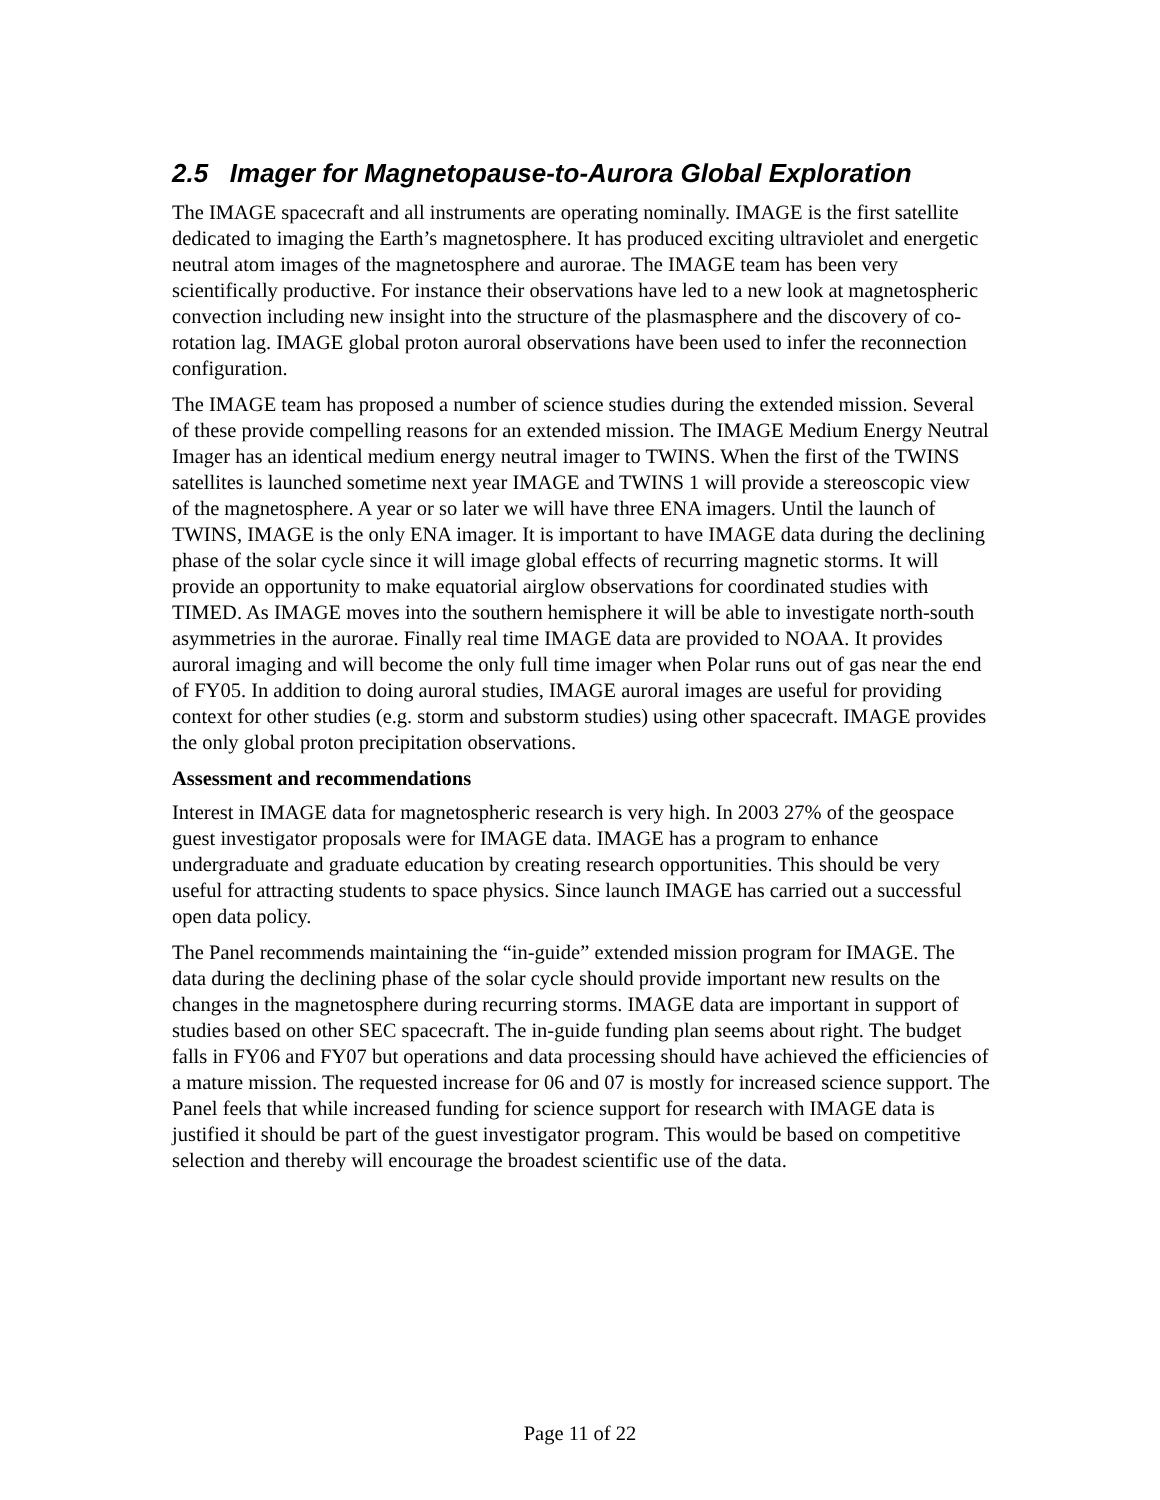2.5 Imager for Magnetopause-to-Aurora Global Exploration
The IMAGE spacecraft and all instruments are operating nominally. IMAGE is the first satellite dedicated to imaging the Earth’s magnetosphere. It has produced exciting ultraviolet and energetic neutral atom images of the magnetosphere and aurorae. The IMAGE team has been very scientifically productive. For instance their observations have led to a new look at magnetospheric convection including new insight into the structure of the plasmasphere and the discovery of co-rotation lag. IMAGE global proton auroral observations have been used to infer the reconnection configuration.
The IMAGE team has proposed a number of science studies during the extended mission. Several of these provide compelling reasons for an extended mission. The IMAGE Medium Energy Neutral Imager has an identical medium energy neutral imager to TWINS. When the first of the TWINS satellites is launched sometime next year IMAGE and TWINS 1 will provide a stereoscopic view of the magnetosphere. A year or so later we will have three ENA imagers. Until the launch of TWINS, IMAGE is the only ENA imager. It is important to have IMAGE data during the declining phase of the solar cycle since it will image global effects of recurring magnetic storms. It will provide an opportunity to make equatorial airglow observations for coordinated studies with TIMED. As IMAGE moves into the southern hemisphere it will be able to investigate north-south asymmetries in the aurorae. Finally real time IMAGE data are provided to NOAA. It provides auroral imaging and will become the only full time imager when Polar runs out of gas near the end of FY05. In addition to doing auroral studies, IMAGE auroral images are useful for providing context for other studies (e.g. storm and substorm studies) using other spacecraft. IMAGE provides the only global proton precipitation observations.
Assessment and recommendations
Interest in IMAGE data for magnetospheric research is very high. In 2003 27% of the geospace guest investigator proposals were for IMAGE data. IMAGE has a program to enhance undergraduate and graduate education by creating research opportunities. This should be very useful for attracting students to space physics. Since launch IMAGE has carried out a successful open data policy.
The Panel recommends maintaining the “in-guide” extended mission program for IMAGE. The data during the declining phase of the solar cycle should provide important new results on the changes in the magnetosphere during recurring storms. IMAGE data are important in support of studies based on other SEC spacecraft. The in-guide funding plan seems about right. The budget falls in FY06 and FY07 but operations and data processing should have achieved the efficiencies of a mature mission. The requested increase for 06 and 07 is mostly for increased science support. The Panel feels that while increased funding for science support for research with IMAGE data is justified it should be part of the guest investigator program. This would be based on competitive selection and thereby will encourage the broadest scientific use of the data.
Page 11 of 22